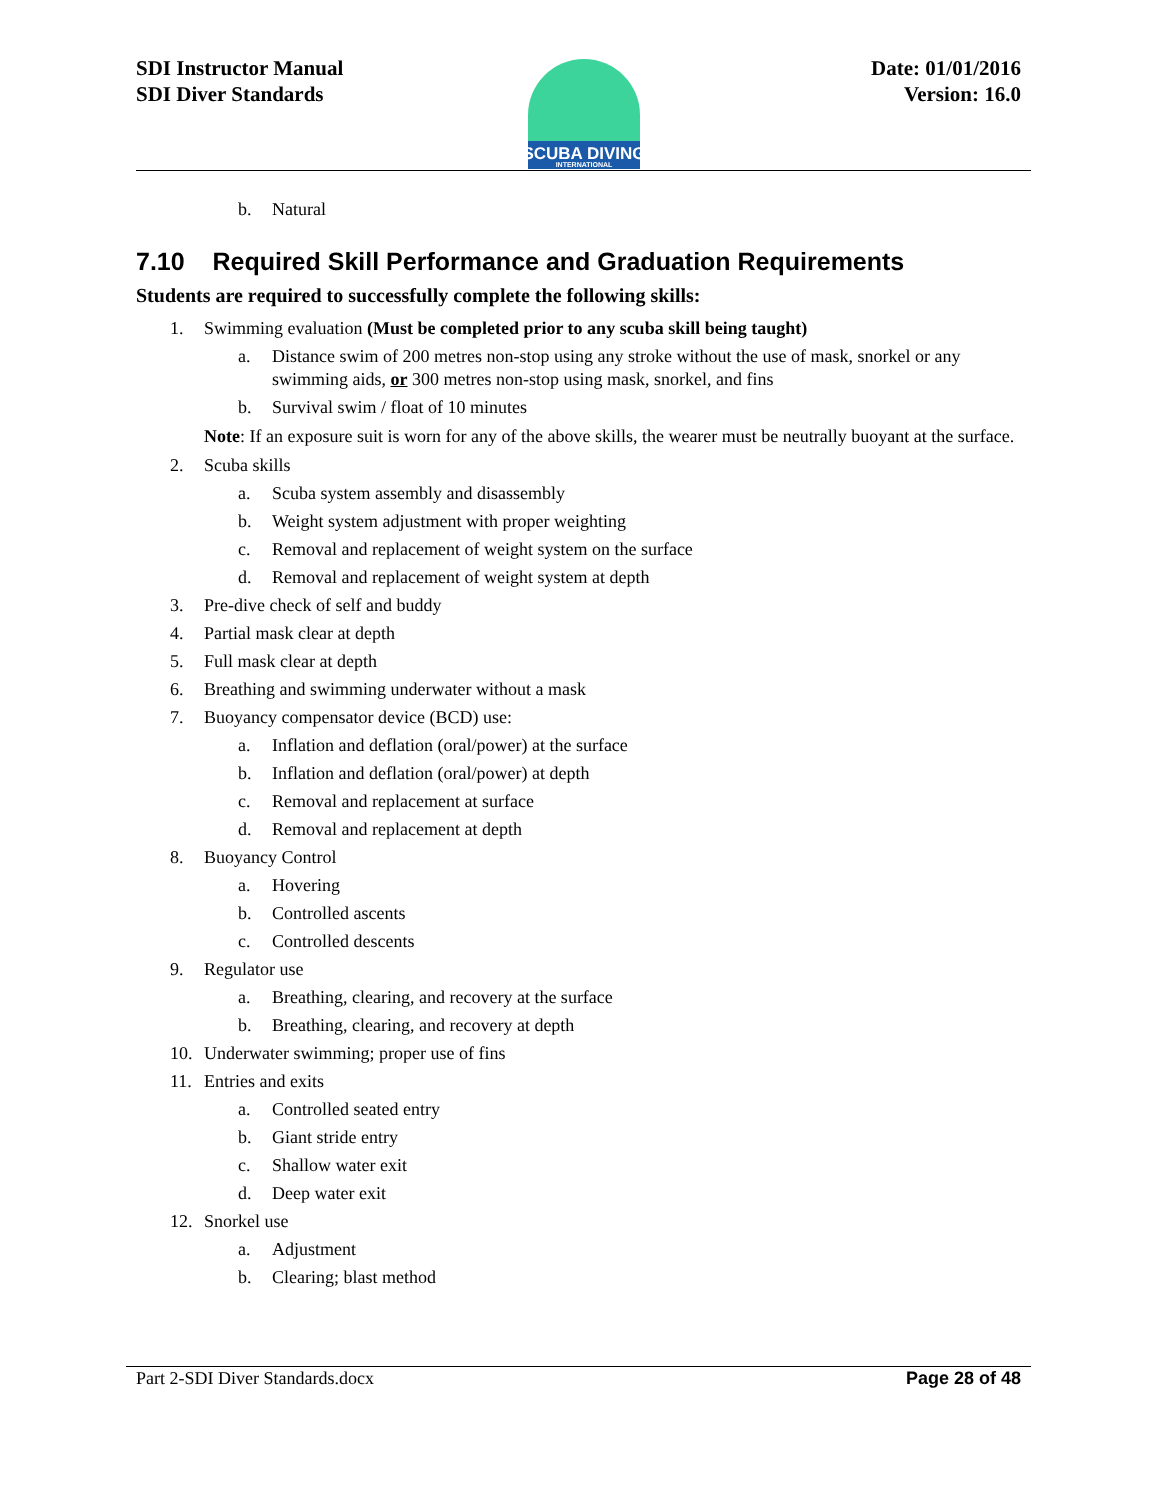SDI Instructor Manual
SDI Diver Standards
Date: 01/01/2016
Version: 16.0
SCUBA DIVING
INTERNATIONAL
b. Natural
7.10 Required Skill Performance and Graduation Requirements
Students are required to successfully complete the following skills:
1. Swimming evaluation (Must be completed prior to any scuba skill being taught)
a. Distance swim of 200 metres non-stop using any stroke without the use of mask, snorkel or any swimming aids, or 300 metres non-stop using mask, snorkel, and fins
b. Survival swim / float of 10 minutes
Note: If an exposure suit is worn for any of the above skills, the wearer must be neutrally buoyant at the surface.
2. Scuba skills
a. Scuba system assembly and disassembly
b. Weight system adjustment with proper weighting
c. Removal and replacement of weight system on the surface
d. Removal and replacement of weight system at depth
3. Pre-dive check of self and buddy
4. Partial mask clear at depth
5. Full mask clear at depth
6. Breathing and swimming underwater without a mask
7. Buoyancy compensator device (BCD) use:
a. Inflation and deflation (oral/power) at the surface
b. Inflation and deflation (oral/power) at depth
c. Removal and replacement at surface
d. Removal and replacement at depth
8. Buoyancy Control
a. Hovering
b. Controlled ascents
c. Controlled descents
9. Regulator use
a. Breathing, clearing, and recovery at the surface
b. Breathing, clearing, and recovery at depth
10. Underwater swimming; proper use of fins
11. Entries and exits
a. Controlled seated entry
b. Giant stride entry
c. Shallow water exit
d. Deep water exit
12. Snorkel use
a. Adjustment
b. Clearing; blast method
Part 2-SDI Diver Standards.docx Page 28 of 48